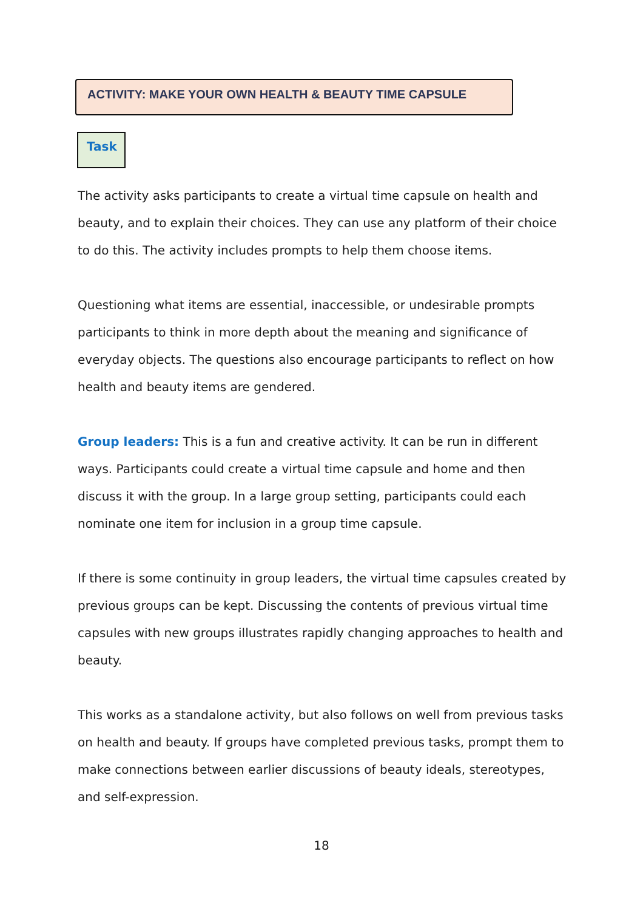ACTIVITY: MAKE YOUR OWN HEALTH & BEAUTY TIME CAPSULE
Task
The activity asks participants to create a virtual time capsule on health and beauty, and to explain their choices. They can use any platform of their choice to do this. The activity includes prompts to help them choose items.
Questioning what items are essential, inaccessible, or undesirable prompts participants to think in more depth about the meaning and significance of everyday objects. The questions also encourage participants to reflect on how health and beauty items are gendered.
Group leaders: This is a fun and creative activity. It can be run in different ways. Participants could create a virtual time capsule and home and then discuss it with the group. In a large group setting, participants could each nominate one item for inclusion in a group time capsule.
If there is some continuity in group leaders, the virtual time capsules created by previous groups can be kept. Discussing the contents of previous virtual time capsules with new groups illustrates rapidly changing approaches to health and beauty.
This works as a standalone activity, but also follows on well from previous tasks on health and beauty. If groups have completed previous tasks, prompt them to make connections between earlier discussions of beauty ideals, stereotypes, and self-expression.
18